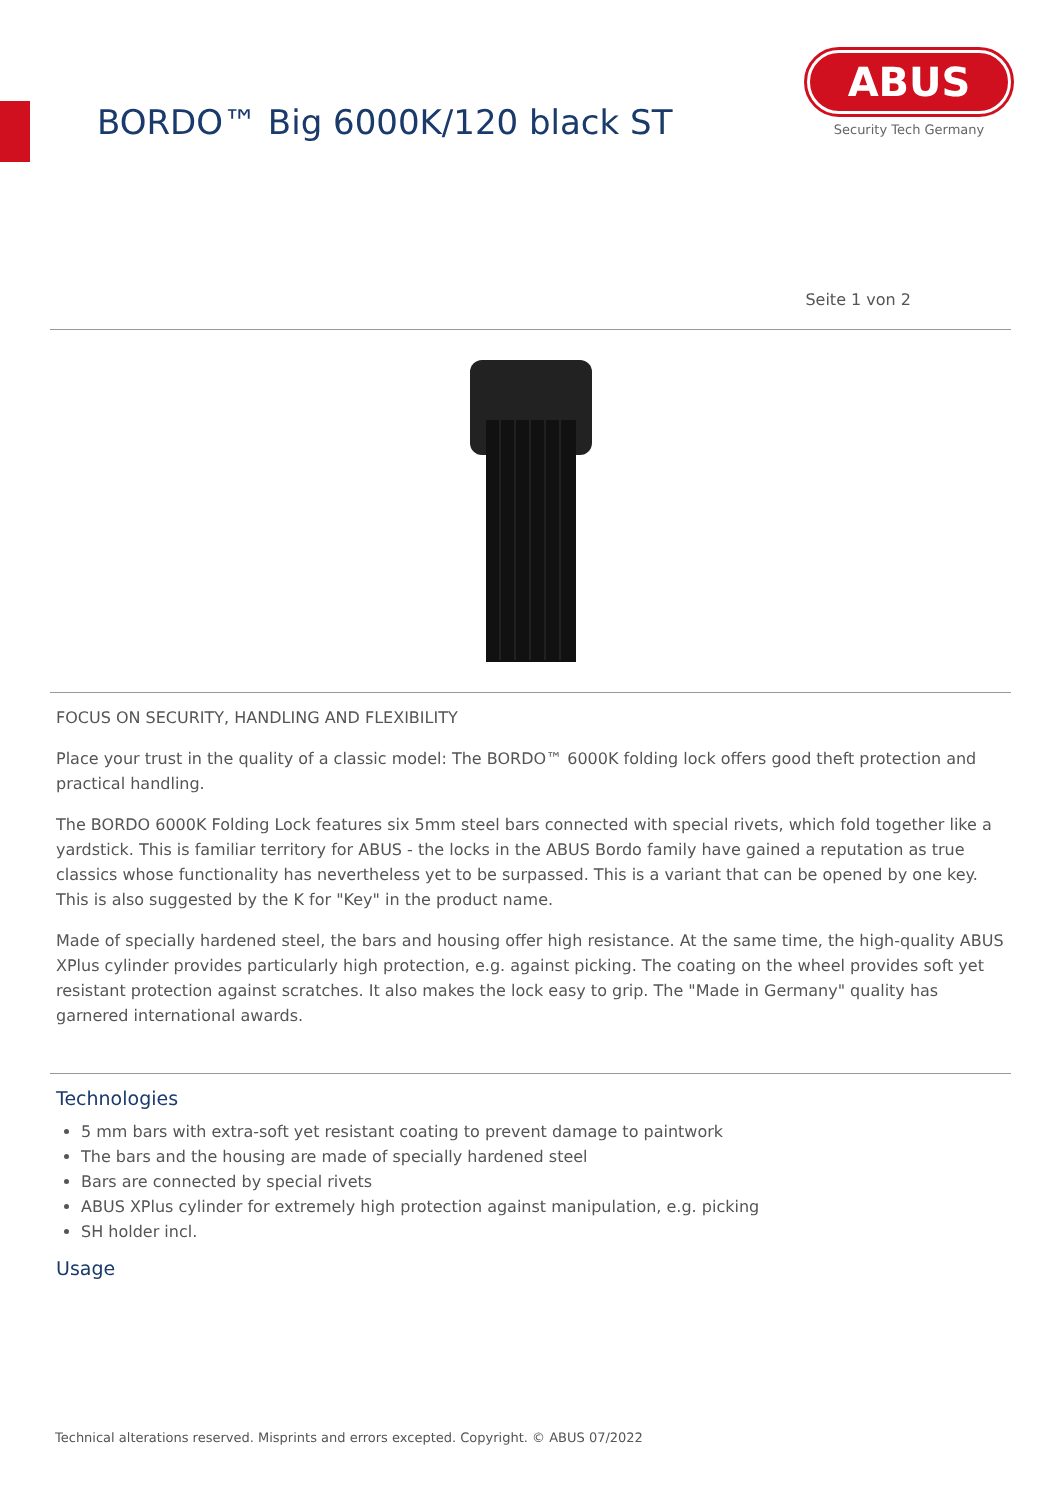BORDO™ Big 6000K/120 black ST
ABUS
Security Tech Germany
Seite 1 von 2
FOCUS ON SECURITY, HANDLING AND FLEXIBILITY
Place your trust in the quality of a classic model: The BORDO™ 6000K folding lock offers good theft protection and practical handling.
The BORDO 6000K Folding Lock features six 5mm steel bars connected with special rivets, which fold together like a yardstick. This is familiar territory for ABUS - the locks in the ABUS Bordo family have gained a reputation as true classics whose functionality has nevertheless yet to be surpassed. This is a variant that can be opened by one key. This is also suggested by the K for "Key" in the product name.
Made of specially hardened steel, the bars and housing offer high resistance. At the same time, the high-quality ABUS XPlus cylinder provides particularly high protection, e.g. against picking. The coating on the wheel provides soft yet resistant protection against scratches. It also makes the lock easy to grip. The "Made in Germany" quality has garnered international awards.
Technologies
5 mm bars with extra-soft yet resistant coating to prevent damage to paintwork
The bars and the housing are made of specially hardened steel
Bars are connected by special rivets
ABUS XPlus cylinder for extremely high protection against manipulation, e.g. picking
SH holder incl.
Usage
Technical alterations reserved. Misprints and errors excepted. Copyright. © ABUS 07/2022